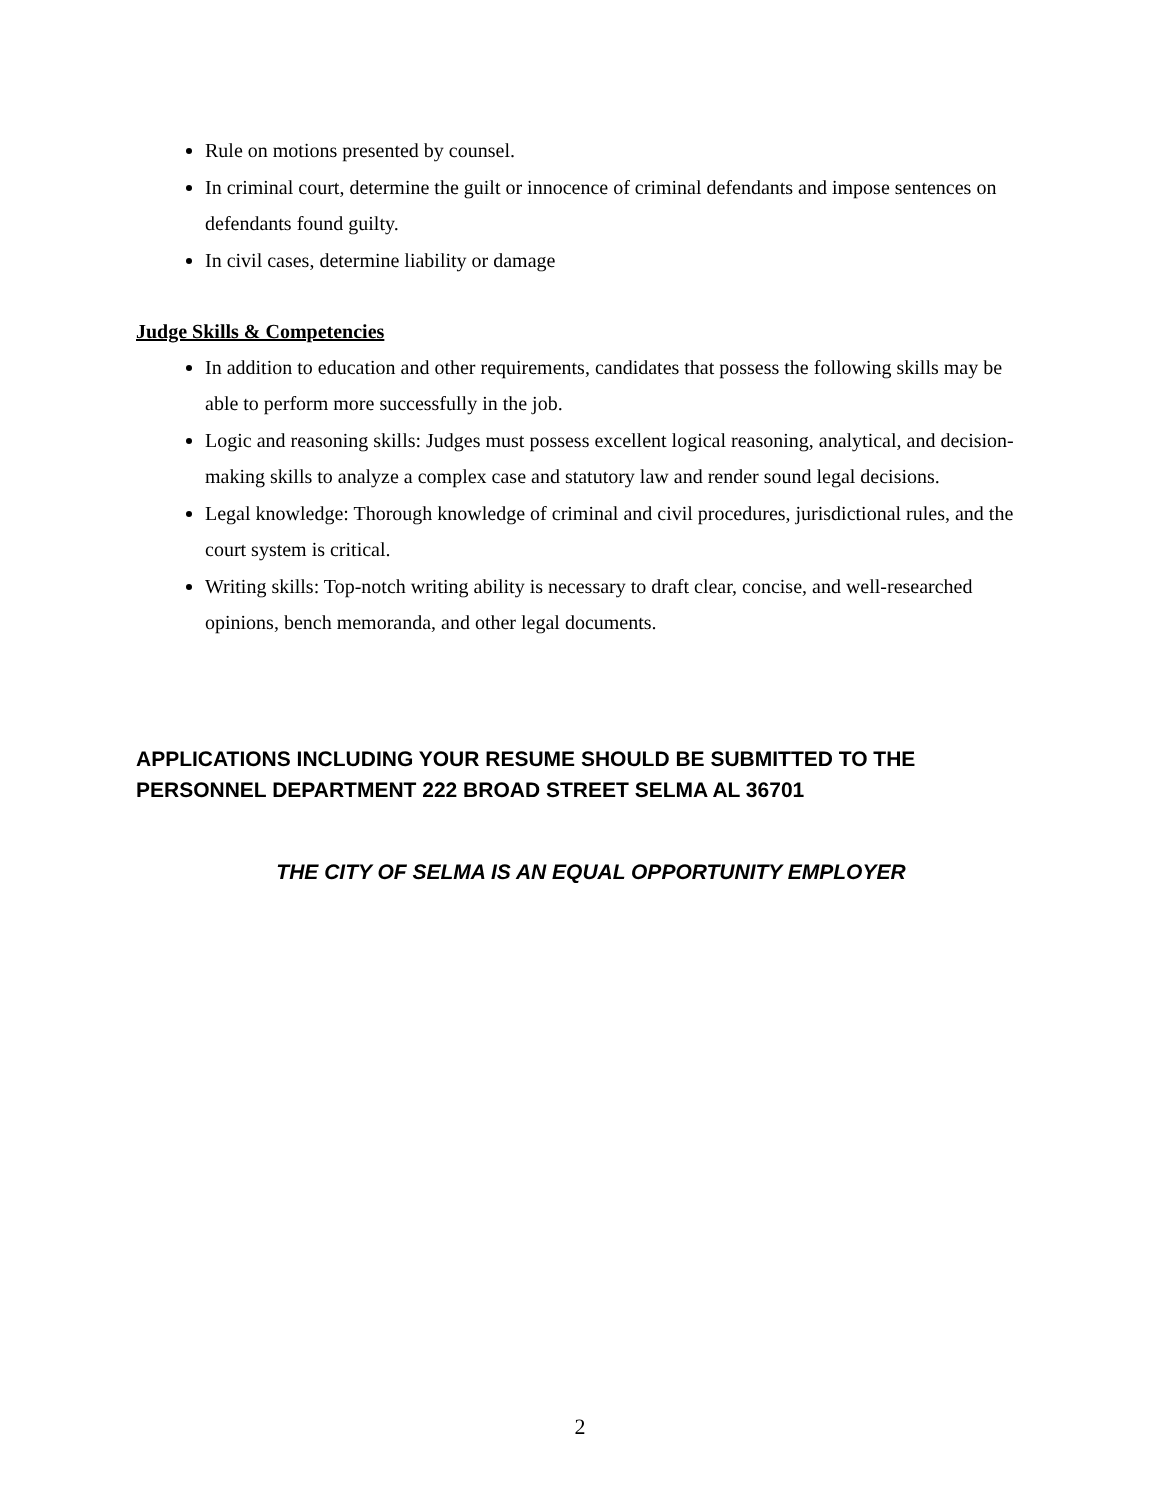Rule on motions presented by counsel.
In criminal court, determine the guilt or innocence of criminal defendants and impose sentences on defendants found guilty.
In civil cases, determine liability or damage
Judge Skills & Competencies
In addition to education and other requirements, candidates that possess the following skills may be able to perform more successfully in the job.
Logic and reasoning skills: Judges must possess excellent logical reasoning, analytical, and decision-making skills to analyze a complex case and statutory law and render sound legal decisions.
Legal knowledge: Thorough knowledge of criminal and civil procedures, jurisdictional rules, and the court system is critical.
Writing skills: Top-notch writing ability is necessary to draft clear, concise, and well-researched opinions, bench memoranda, and other legal documents.
APPLICATIONS INCLUDING YOUR RESUME SHOULD BE SUBMITTED TO THE PERSONNEL DEPARTMENT 222 BROAD STREET SELMA AL 36701
THE CITY OF SELMA IS AN EQUAL OPPORTUNITY EMPLOYER
2